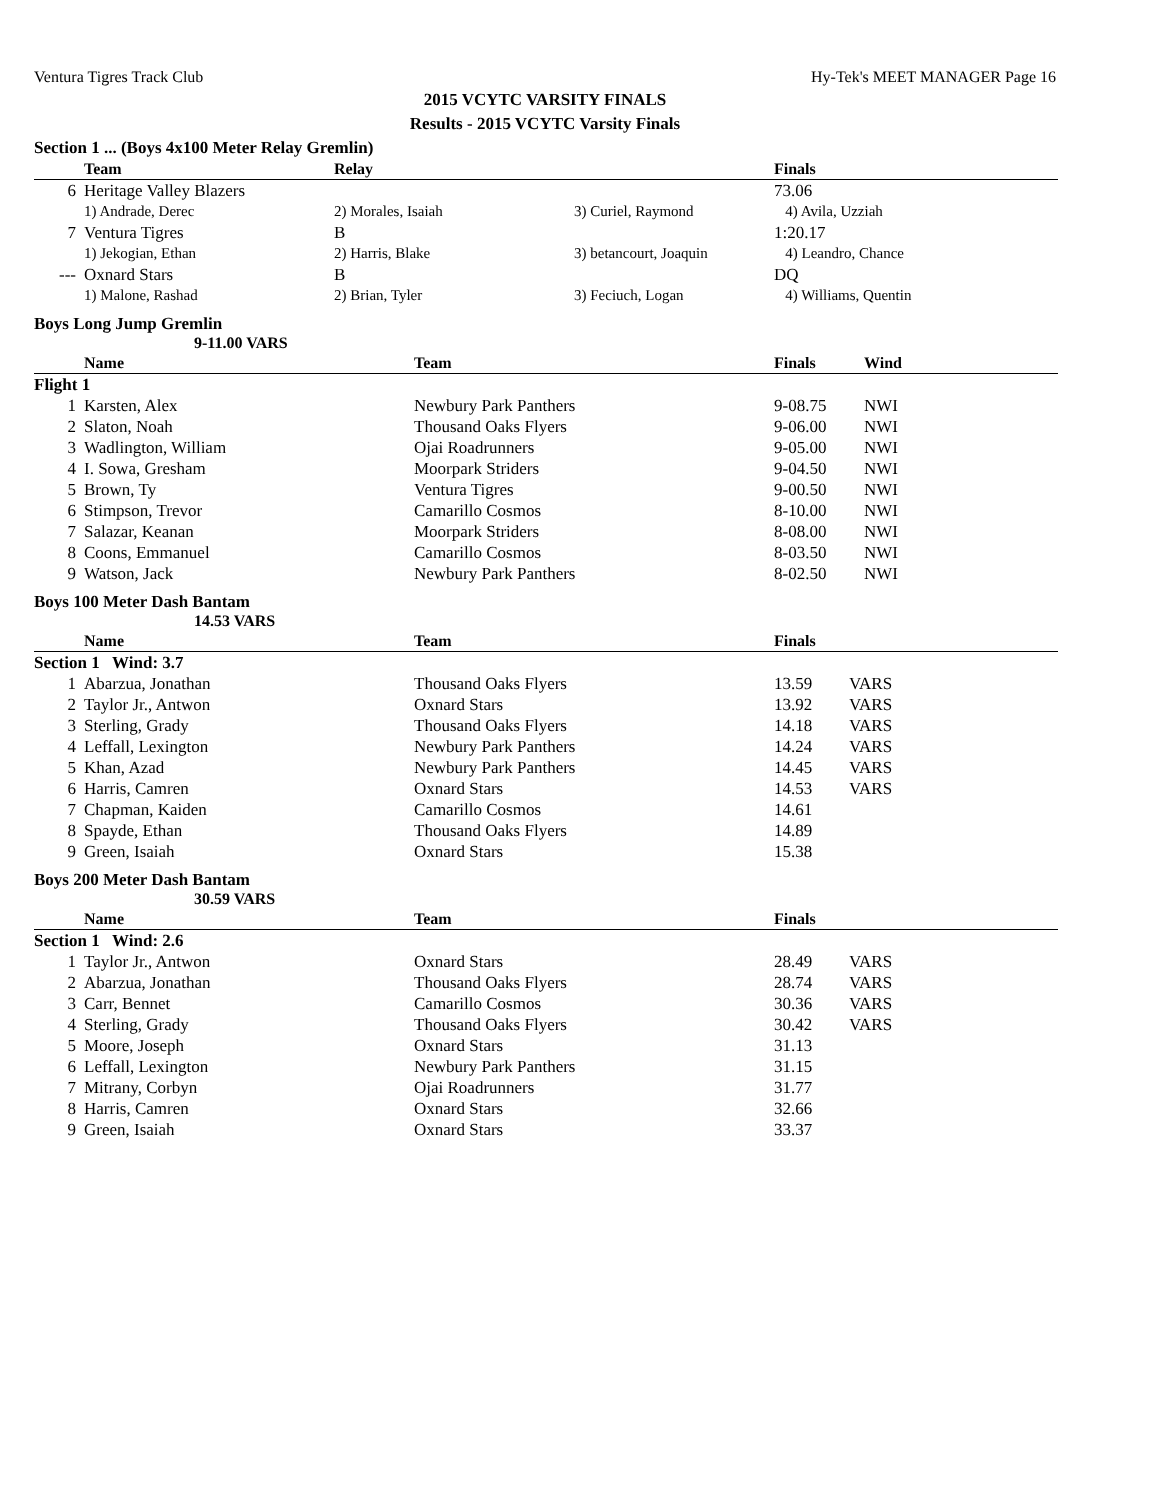Ventura Tigres Track Club Hy-Tek's MEET MANAGER Page 16
2015 VCYTC VARSITY FINALS
Results - 2015 VCYTC Varsity Finals
Section 1 ... (Boys 4x100 Meter Relay Gremlin)
| | Team | Relay | | Finals |
| --- | --- | --- | --- | --- |
| 6 | Heritage Valley Blazers | | | 73.06 |
| | 1) Andrade, Derec | 2) Morales, Isaiah | 3) Curiel, Raymond | 4) Avila, Uzziah |
| 7 | Ventura Tigres | B | | 1:20.17 |
| | 1) Jekogian, Ethan | 2) Harris, Blake | 3) betancourt, Joaquin | 4) Leandro, Chance |
| --- | Oxnard Stars | B | | DQ |
| | 1) Malone, Rashad | 2) Brian, Tyler | 3) Feciuch, Logan | 4) Williams, Quentin |
Boys Long Jump Gremlin
9-11.00 VARS
| | Name | Team | Finals | Wind |
| --- | --- | --- | --- | --- |
| Flight 1 | | | | |
| 1 | Karsten, Alex | Newbury Park Panthers | 9-08.75 | NWI |
| 2 | Slaton, Noah | Thousand Oaks Flyers | 9-06.00 | NWI |
| 3 | Wadlington, William | Ojai Roadrunners | 9-05.00 | NWI |
| 4 | I. Sowa, Gresham | Moorpark Striders | 9-04.50 | NWI |
| 5 | Brown, Ty | Ventura Tigres | 9-00.50 | NWI |
| 6 | Stimpson, Trevor | Camarillo Cosmos | 8-10.00 | NWI |
| 7 | Salazar, Keanan | Moorpark Striders | 8-08.00 | NWI |
| 8 | Coons, Emmanuel | Camarillo Cosmos | 8-03.50 | NWI |
| 9 | Watson, Jack | Newbury Park Panthers | 8-02.50 | NWI |
Boys 100 Meter Dash Bantam
14.53 VARS
| | Name | Team | Finals | |
| --- | --- | --- | --- | --- |
| Section 1 Wind: 3.7 | | | | |
| 1 | Abarzua, Jonathan | Thousand Oaks Flyers | 13.59 | VARS |
| 2 | Taylor Jr., Antwon | Oxnard Stars | 13.92 | VARS |
| 3 | Sterling, Grady | Thousand Oaks Flyers | 14.18 | VARS |
| 4 | Leffall, Lexington | Newbury Park Panthers | 14.24 | VARS |
| 5 | Khan, Azad | Newbury Park Panthers | 14.45 | VARS |
| 6 | Harris, Camren | Oxnard Stars | 14.53 | VARS |
| 7 | Chapman, Kaiden | Camarillo Cosmos | 14.61 | |
| 8 | Spayde, Ethan | Thousand Oaks Flyers | 14.89 | |
| 9 | Green, Isaiah | Oxnard Stars | 15.38 | |
Boys 200 Meter Dash Bantam
30.59 VARS
| | Name | Team | Finals | |
| --- | --- | --- | --- | --- |
| Section 1 Wind: 2.6 | | | | |
| 1 | Taylor Jr., Antwon | Oxnard Stars | 28.49 | VARS |
| 2 | Abarzua, Jonathan | Thousand Oaks Flyers | 28.74 | VARS |
| 3 | Carr, Bennet | Camarillo Cosmos | 30.36 | VARS |
| 4 | Sterling, Grady | Thousand Oaks Flyers | 30.42 | VARS |
| 5 | Moore, Joseph | Oxnard Stars | 31.13 | |
| 6 | Leffall, Lexington | Newbury Park Panthers | 31.15 | |
| 7 | Mitrany, Corbyn | Ojai Roadrunners | 31.77 | |
| 8 | Harris, Camren | Oxnard Stars | 32.66 | |
| 9 | Green, Isaiah | Oxnard Stars | 33.37 | |